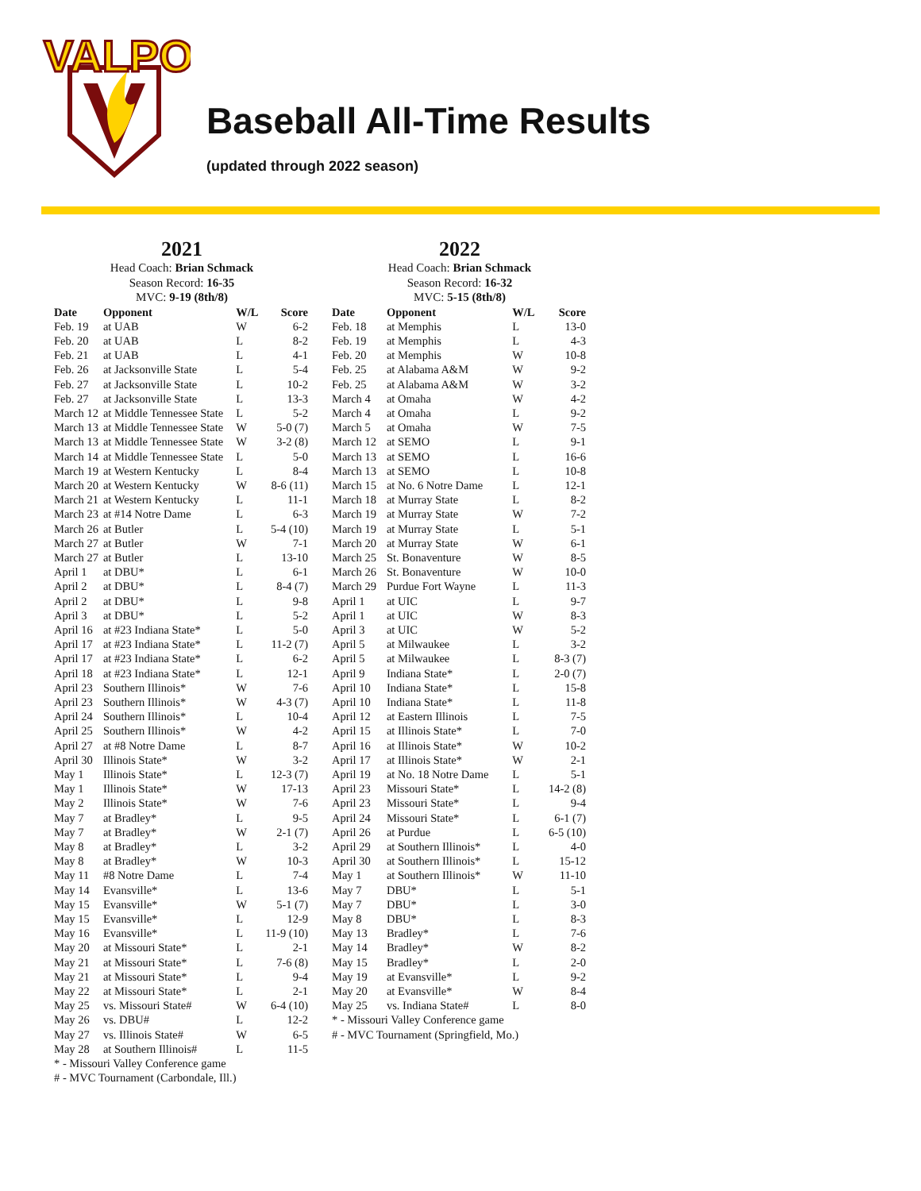VALPO
Baseball All-Time Results
(updated through 2022 season)
2021
Head Coach: Brian Schmack
Season Record: 16-35
MVC: 9-19 (8th/8)
| Date | Opponent | W/L | Score |
| --- | --- | --- | --- |
| Feb. 19 | at UAB | W | 6-2 |
| Feb. 20 | at UAB | L | 8-2 |
| Feb. 21 | at UAB | L | 4-1 |
| Feb. 26 | at Jacksonville State | L | 5-4 |
| Feb. 27 | at Jacksonville State | L | 10-2 |
| Feb. 27 | at Jacksonville State | L | 13-3 |
| March 12 | at Middle Tennessee State | L | 5-2 |
| March 13 | at Middle Tennessee State | W | 5-0 (7) |
| March 13 | at Middle Tennessee State | W | 3-2 (8) |
| March 14 | at Middle Tennessee State | L | 5-0 |
| March 19 | at Western Kentucky | L | 8-4 |
| March 20 | at Western Kentucky | W | 8-6 (11) |
| March 21 | at Western Kentucky | L | 11-1 |
| March 23 | at #14 Notre Dame | L | 6-3 |
| March 26 | at Butler | L | 5-4 (10) |
| March 27 | at Butler | W | 7-1 |
| March 27 | at Butler | L | 13-10 |
| April 1 | at DBU* | L | 6-1 |
| April 2 | at DBU* | L | 8-4 (7) |
| April 2 | at DBU* | L | 9-8 |
| April 3 | at DBU* | L | 5-2 |
| April 16 | at #23 Indiana State* | L | 5-0 |
| April 17 | at #23 Indiana State* | L | 11-2 (7) |
| April 17 | at #23 Indiana State* | L | 6-2 |
| April 18 | at #23 Indiana State* | L | 12-1 |
| April 23 | Southern Illinois* | W | 7-6 |
| April 23 | Southern Illinois* | W | 4-3 (7) |
| April 24 | Southern Illinois* | L | 10-4 |
| April 25 | Southern Illinois* | W | 4-2 |
| April 27 | at #8 Notre Dame | L | 8-7 |
| April 30 | Illinois State* | W | 3-2 |
| May 1 | Illinois State* | L | 12-3 (7) |
| May 1 | Illinois State* | W | 17-13 |
| May 2 | Illinois State* | W | 7-6 |
| May 7 | at Bradley* | L | 9-5 |
| May 7 | at Bradley* | W | 2-1 (7) |
| May 8 | at Bradley* | L | 3-2 |
| May 8 | at Bradley* | W | 10-3 |
| May 11 | #8 Notre Dame | L | 7-4 |
| May 14 | Evansville* | L | 13-6 |
| May 15 | Evansville* | W | 5-1 (7) |
| May 15 | Evansville* | L | 12-9 |
| May 16 | Evansville* | L | 11-9 (10) |
| May 20 | at Missouri State* | L | 2-1 |
| May 21 | at Missouri State* | L | 7-6 (8) |
| May 21 | at Missouri State* | L | 9-4 |
| May 22 | at Missouri State* | L | 2-1 |
| May 25 | vs. Missouri State# | W | 6-4 (10) |
| May 26 | vs. DBU# | L | 12-2 |
| May 27 | vs. Illinois State# | W | 6-5 |
| May 28 | at Southern Illinois# | L | 11-5 |
* - Missouri Valley Conference game
# - MVC Tournament (Carbondale, Ill.)
2022
Head Coach: Brian Schmack
Season Record: 16-32
MVC: 5-15 (8th/8)
| Date | Opponent | W/L | Score |
| --- | --- | --- | --- |
| Feb. 18 | at Memphis | L | 13-0 |
| Feb. 19 | at Memphis | L | 4-3 |
| Feb. 20 | at Memphis | W | 10-8 |
| Feb. 25 | at Alabama A&M | W | 9-2 |
| Feb. 25 | at Alabama A&M | W | 3-2 |
| March 4 | at Omaha | W | 4-2 |
| March 4 | at Omaha | L | 9-2 |
| March 5 | at Omaha | W | 7-5 |
| March 12 | at SEMO | L | 9-1 |
| March 13 | at SEMO | L | 16-6 |
| March 13 | at SEMO | L | 10-8 |
| March 15 | at No. 6 Notre Dame | L | 12-1 |
| March 18 | at Murray State | L | 8-2 |
| March 19 | at Murray State | W | 7-2 |
| March 19 | at Murray State | L | 5-1 |
| March 20 | at Murray State | W | 6-1 |
| March 25 | St. Bonaventure | W | 8-5 |
| March 26 | St. Bonaventure | W | 10-0 |
| March 29 | Purdue Fort Wayne | L | 11-3 |
| April 1 | at UIC | L | 9-7 |
| April 1 | at UIC | W | 8-3 |
| April 3 | at UIC | W | 5-2 |
| April 5 | at Milwaukee | L | 3-2 |
| April 5 | at Milwaukee | L | 8-3 (7) |
| April 9 | Indiana State* | L | 2-0 (7) |
| April 10 | Indiana State* | L | 15-8 |
| April 10 | Indiana State* | L | 11-8 |
| April 12 | at Eastern Illinois | L | 7-5 |
| April 15 | at Illinois State* | L | 7-0 |
| April 16 | at Illinois State* | W | 10-2 |
| April 17 | at Illinois State* | W | 2-1 |
| April 19 | at No. 18 Notre Dame | L | 5-1 |
| April 23 | Missouri State* | L | 14-2 (8) |
| April 23 | Missouri State* | L | 9-4 |
| April 24 | Missouri State* | L | 6-1 (7) |
| April 26 | at Purdue | L | 6-5 (10) |
| April 29 | at Southern Illinois* | L | 4-0 |
| April 30 | at Southern Illinois* | L | 15-12 |
| May 1 | at Southern Illinois* | W | 11-10 |
| May 7 | DBU* | L | 5-1 |
| May 7 | DBU* | L | 3-0 |
| May 8 | DBU* | L | 8-3 |
| May 13 | Bradley* | L | 7-6 |
| May 14 | Bradley* | W | 8-2 |
| May 15 | Bradley* | L | 2-0 |
| May 19 | at Evansville* | L | 9-2 |
| May 20 | at Evansville* | W | 8-4 |
| May 25 | vs. Indiana State# | L | 8-0 |
* - Missouri Valley Conference game
# - MVC Tournament (Springfield, Mo.)